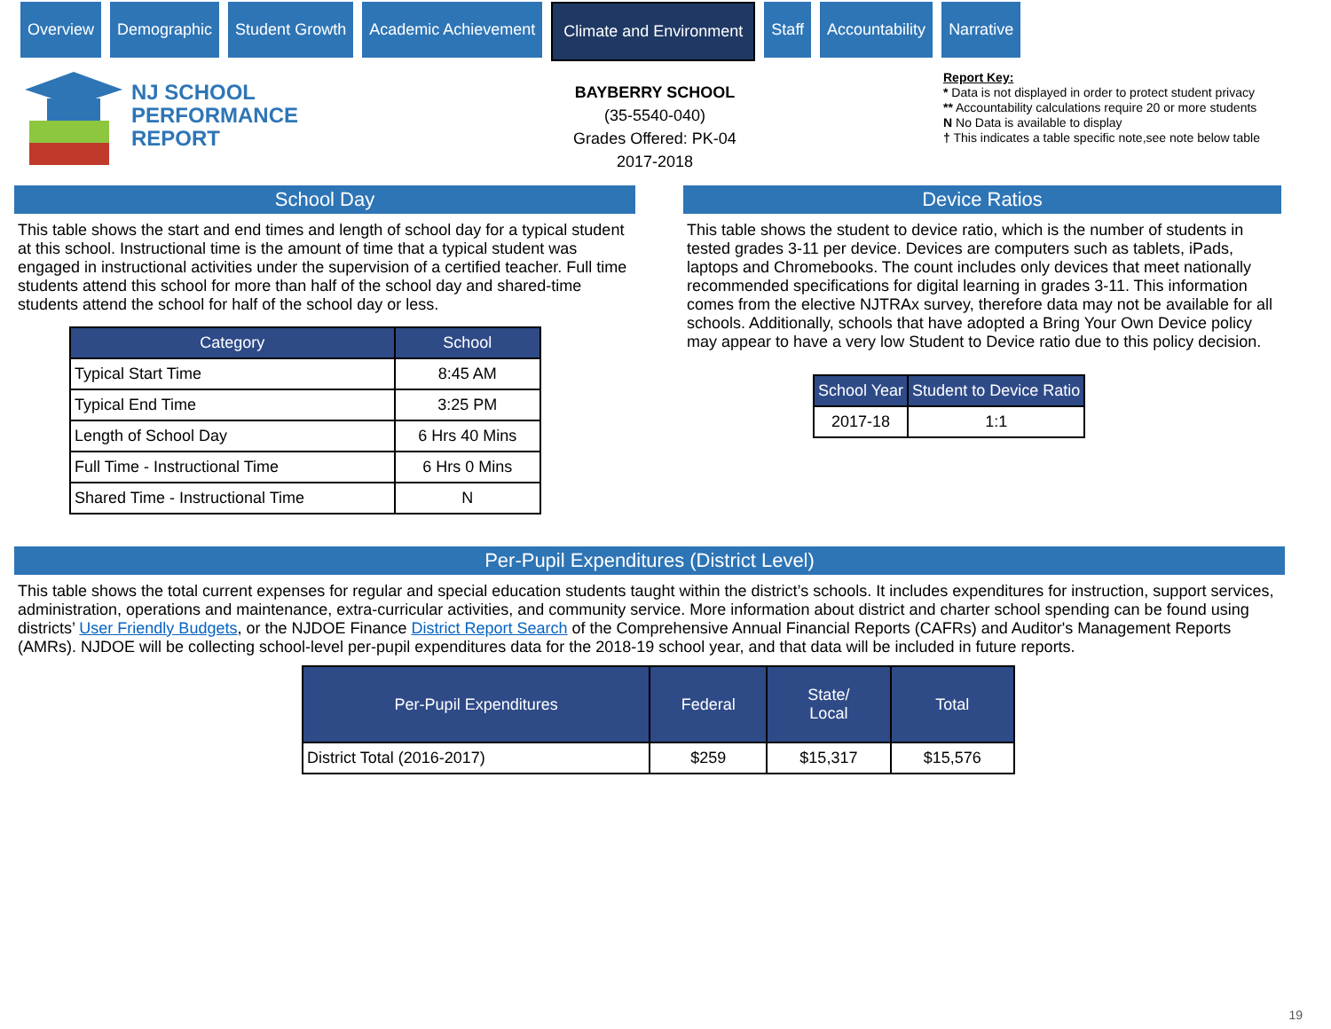Overview Demographic Student Growth Academic Achievement Climate and Environment Staff Accountability Narrative
NJ SCHOOL
PERFORMANCE
REPORT
BAYBERRY SCHOOL
(35-5540-040)
Grades Offered: PK-04
2017-2018
Report Key:
* Data is not displayed in order to protect student privacy
** Accountability calculations require 20 or more students
N No Data is available to display
† This indicates a table specific note,see note below table
School Day
This table shows the start and end times and length of school day for a typical student at this school. Instructional time is the amount of time that a typical student was engaged in instructional activities under the supervision of a certified teacher. Full time students attend this school for more than half of the school day and shared-time students attend the school for half of the school day or less.
| Category | School |
| --- | --- |
| Typical Start Time | 8:45 AM |
| Typical End Time | 3:25 PM |
| Length of School Day | 6 Hrs 40 Mins |
| Full Time - Instructional Time | 6 Hrs 0 Mins |
| Shared Time - Instructional Time | N |
Device Ratios
This table shows the student to device ratio, which is the number of students in tested grades 3-11 per device. Devices are computers such as tablets, iPads, laptops and Chromebooks. The count includes only devices that meet nationally recommended specifications for digital learning in grades 3-11. This information comes from the elective NJTRAx survey, therefore data may not be available for all schools. Additionally, schools that have adopted a Bring Your Own Device policy may appear to have a very low Student to Device ratio due to this policy decision.
| School Year | Student to Device Ratio |
| --- | --- |
| 2017-18 | 1:1 |
Per-Pupil Expenditures (District Level)
This table shows the total current expenses for regular and special education students taught within the district’s schools. It includes expenditures for instruction, support services, administration, operations and maintenance, extra-curricular activities, and community service. More information about district and charter school spending can be found using districts’ User Friendly Budgets, or the NJDOE Finance District Report Search of the Comprehensive Annual Financial Reports (CAFRs) and Auditor's Management Reports (AMRs). NJDOE will be collecting school-level per-pupil expenditures data for the 2018-19 school year, and that data will be included in future reports.
| Per-Pupil Expenditures | Federal | State/ Local | Total |
| --- | --- | --- | --- |
| District Total (2016-2017) | $259 | $15,317 | $15,576 |
19